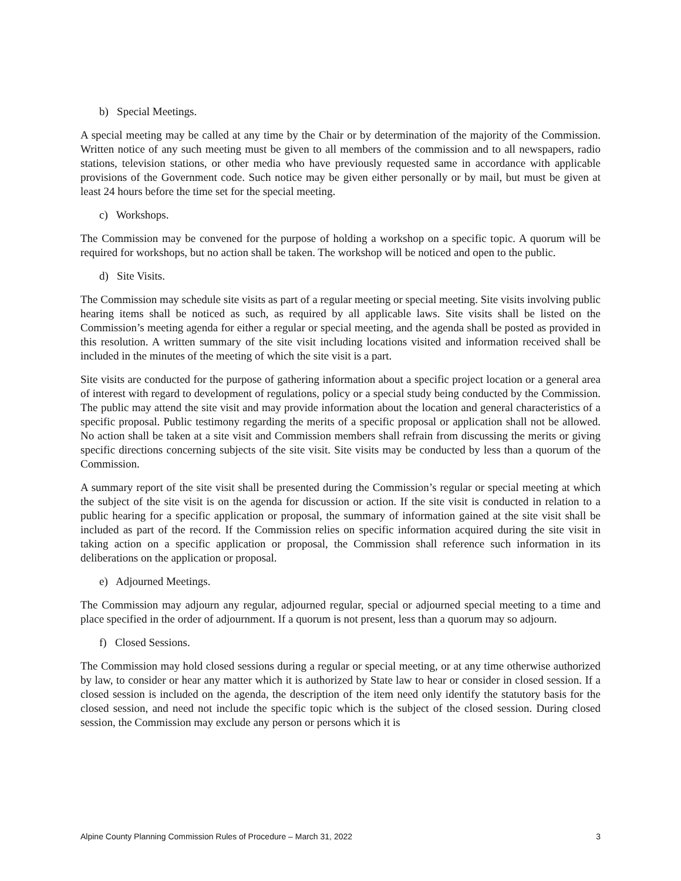b) Special Meetings.
A special meeting may be called at any time by the Chair or by determination of the majority of the Commission. Written notice of any such meeting must be given to all members of the commission and to all newspapers, radio stations, television stations, or other media who have previously requested same in accordance with applicable provisions of the Government code. Such notice may be given either personally or by mail, but must be given at least 24 hours before the time set for the special meeting.
c) Workshops.
The Commission may be convened for the purpose of holding a workshop on a specific topic. A quorum will be required for workshops, but no action shall be taken. The workshop will be noticed and open to the public.
d) Site Visits.
The Commission may schedule site visits as part of a regular meeting or special meeting. Site visits involving public hearing items shall be noticed as such, as required by all applicable laws. Site visits shall be listed on the Commission’s meeting agenda for either a regular or special meeting, and the agenda shall be posted as provided in this resolution. A written summary of the site visit including locations visited and information received shall be included in the minutes of the meeting of which the site visit is a part.
Site visits are conducted for the purpose of gathering information about a specific project location or a general area of interest with regard to development of regulations, policy or a special study being conducted by the Commission. The public may attend the site visit and may provide information about the location and general characteristics of a specific proposal. Public testimony regarding the merits of a specific proposal or application shall not be allowed. No action shall be taken at a site visit and Commission members shall refrain from discussing the merits or giving specific directions concerning subjects of the site visit. Site visits may be conducted by less than a quorum of the Commission.
A summary report of the site visit shall be presented during the Commission’s regular or special meeting at which the subject of the site visit is on the agenda for discussion or action. If the site visit is conducted in relation to a public hearing for a specific application or proposal, the summary of information gained at the site visit shall be included as part of the record. If the Commission relies on specific information acquired during the site visit in taking action on a specific application or proposal, the Commission shall reference such information in its deliberations on the application or proposal.
e) Adjourned Meetings.
The Commission may adjourn any regular, adjourned regular, special or adjourned special meeting to a time and place specified in the order of adjournment. If a quorum is not present, less than a quorum may so adjourn.
f) Closed Sessions.
The Commission may hold closed sessions during a regular or special meeting, or at any time otherwise authorized by law, to consider or hear any matter which it is authorized by State law to hear or consider in closed session. If a closed session is included on the agenda, the description of the item need only identify the statutory basis for the closed session, and need not include the specific topic which is the subject of the closed session. During closed session, the Commission may exclude any person or persons which it is
Alpine County Planning Commission Rules of Procedure – March 31, 2022 3